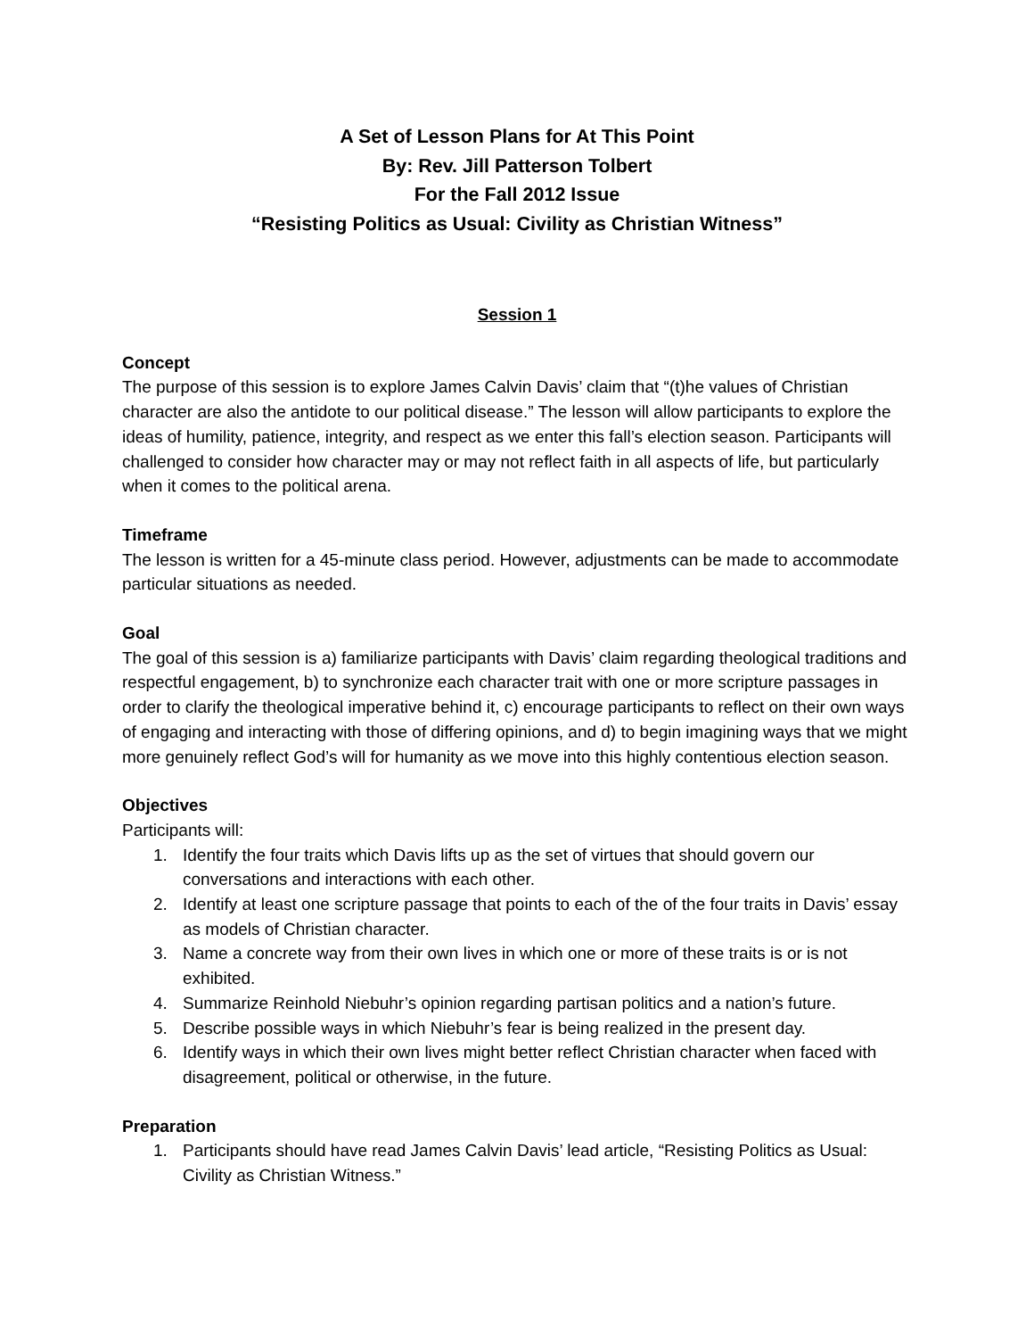A Set of Lesson Plans for At This Point
By: Rev. Jill Patterson Tolbert
For the Fall 2012 Issue
“Resisting Politics as Usual: Civility as Christian Witness”
Session 1
Concept
The purpose of this session is to explore James Calvin Davis’ claim that “(t)he values of Christian character are also the antidote to our political disease.” The lesson will allow participants to explore the ideas of humility, patience, integrity, and respect as we enter this fall’s election season. Participants will challenged to consider how character may or may not reflect faith in all aspects of life, but particularly when it comes to the political arena.
Timeframe
The lesson is written for a 45-minute class period. However, adjustments can be made to accommodate particular situations as needed.
Goal
The goal of this session is a) familiarize participants with Davis’ claim regarding theological traditions and respectful engagement, b) to synchronize each character trait with one or more scripture passages in order to clarify the theological imperative behind it, c) encourage participants to reflect on their own ways of engaging and interacting with those of differing opinions, and d) to begin imagining ways that we might more genuinely reflect God’s will for humanity as we move into this highly contentious election season.
Objectives
Participants will:
1. Identify the four traits which Davis lifts up as the set of virtues that should govern our conversations and interactions with each other.
2. Identify at least one scripture passage that points to each of the of the four traits in Davis’ essay as models of Christian character.
3. Name a concrete way from their own lives in which one or more of these traits is or is not exhibited.
4. Summarize Reinhold Niebuhr’s opinion regarding partisan politics and a nation’s future.
5. Describe possible ways in which Niebuhr’s fear is being realized in the present day.
6. Identify ways in which their own lives might better reflect Christian character when faced with disagreement, political or otherwise, in the future.
Preparation
1. Participants should have read James Calvin Davis’ lead article, “Resisting Politics as Usual: Civility as Christian Witness.”